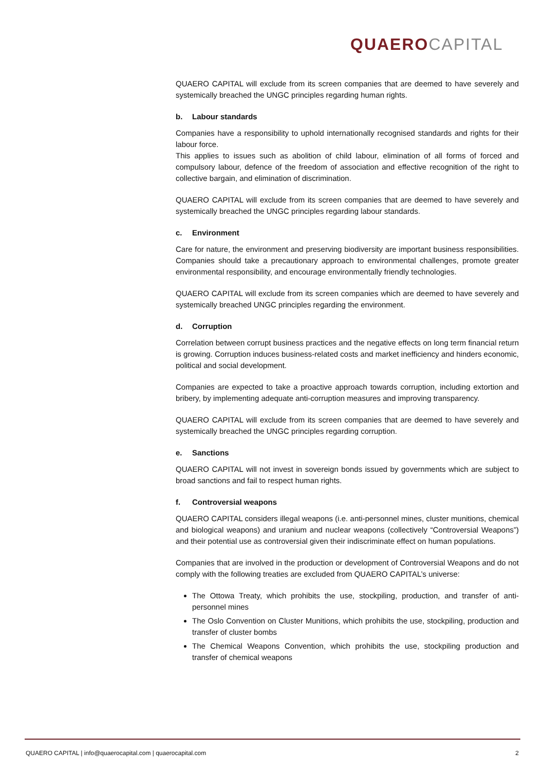QUAERO CAPITAL
QUAERO CAPITAL will exclude from its screen companies that are deemed to have severely and systemically breached the UNGC principles regarding human rights.
b. Labour standards
Companies have a responsibility to uphold internationally recognised standards and rights for their labour force.
This applies to issues such as abolition of child labour, elimination of all forms of forced and compulsory labour, defence of the freedom of association and effective recognition of the right to collective bargain, and elimination of discrimination.
QUAERO CAPITAL will exclude from its screen companies that are deemed to have severely and systemically breached the UNGC principles regarding labour standards.
c. Environment
Care for nature, the environment and preserving biodiversity are important business responsibilities. Companies should take a precautionary approach to environmental challenges, promote greater environmental responsibility, and encourage environmentally friendly technologies.
QUAERO CAPITAL will exclude from its screen companies which are deemed to have severely and systemically breached UNGC principles regarding the environment.
d. Corruption
Correlation between corrupt business practices and the negative effects on long term financial return is growing. Corruption induces business-related costs and market inefficiency and hinders economic, political and social development.
Companies are expected to take a proactive approach towards corruption, including extortion and bribery, by implementing adequate anti-corruption measures and improving transparency.
QUAERO CAPITAL will exclude from its screen companies that are deemed to have severely and systemically breached the UNGC principles regarding corruption.
e. Sanctions
QUAERO CAPITAL will not invest in sovereign bonds issued by governments which are subject to broad sanctions and fail to respect human rights.
f. Controversial weapons
QUAERO CAPITAL considers illegal weapons (i.e. anti-personnel mines, cluster munitions, chemical and biological weapons) and uranium and nuclear weapons (collectively “Controversial Weapons”) and their potential use as controversial given their indiscriminate effect on human populations.
Companies that are involved in the production or development of Controversial Weapons and do not comply with the following treaties are excluded from QUAERO CAPITAL’s universe:
The Ottowa Treaty, which prohibits the use, stockpiling, production, and transfer of anti-personnel mines
The Oslo Convention on Cluster Munitions, which prohibits the use, stockpiling, production and transfer of cluster bombs
The Chemical Weapons Convention, which prohibits the use, stockpiling production and transfer of chemical weapons
QUAERO CAPITAL | info@quaerocapital.com | quaerocapital.com 2